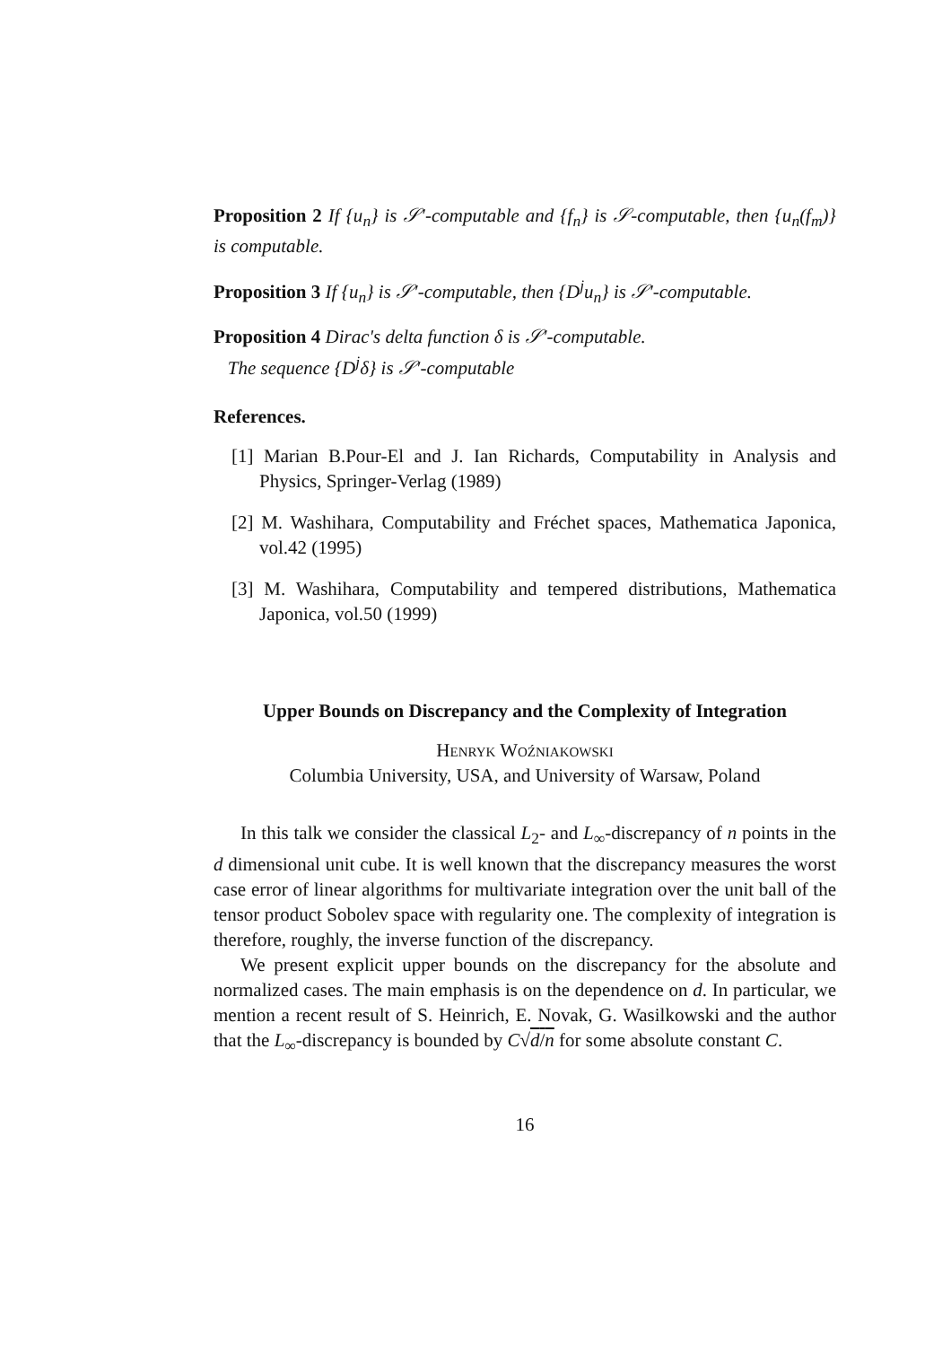Proposition 2 If {u<sub>n</sub>} is 𝒮′-computable and {f<sub>n</sub>} is 𝒮-computable, then {u<sub>n</sub>(f<sub>m</sub>)} is computable.
Proposition 3 If {u<sub>n</sub>} is 𝒮′-computable, then {D<sup>j</sup>u<sub>n</sub>} is 𝒮′-computable.
Proposition 4 Dirac's delta function δ is 𝒮′-computable.
The sequence {D<sup>j</sup>δ} is 𝒮′-computable
References.
[1] Marian B.Pour-El and J. Ian Richards, Computability in Analysis and Physics, Springer-Verlag (1989)
[2] M. Washihara, Computability and Fréchet spaces, Mathematica Japonica, vol.42 (1995)
[3] M. Washihara, Computability and tempered distributions, Mathematica Japonica, vol.50 (1999)
Upper Bounds on Discrepancy and the Complexity of Integration
Henryk Woźniakowski
Columbia University, USA, and University of Warsaw, Poland
In this talk we consider the classical L<sub>2</sub>- and L<sub>∞</sub>-discrepancy of n points in the d dimensional unit cube. It is well known that the discrepancy measures the worst case error of linear algorithms for multivariate integration over the unit ball of the tensor product Sobolev space with regularity one. The complexity of integration is therefore, roughly, the inverse function of the discrepancy.
We present explicit upper bounds on the discrepancy for the absolute and normalized cases. The main emphasis is on the dependence on d. In particular, we mention a recent result of S. Heinrich, E. Novak, G. Wasilkowski and the author that the L<sub>∞</sub>-discrepancy is bounded by C√d/n for some absolute constant C.
16